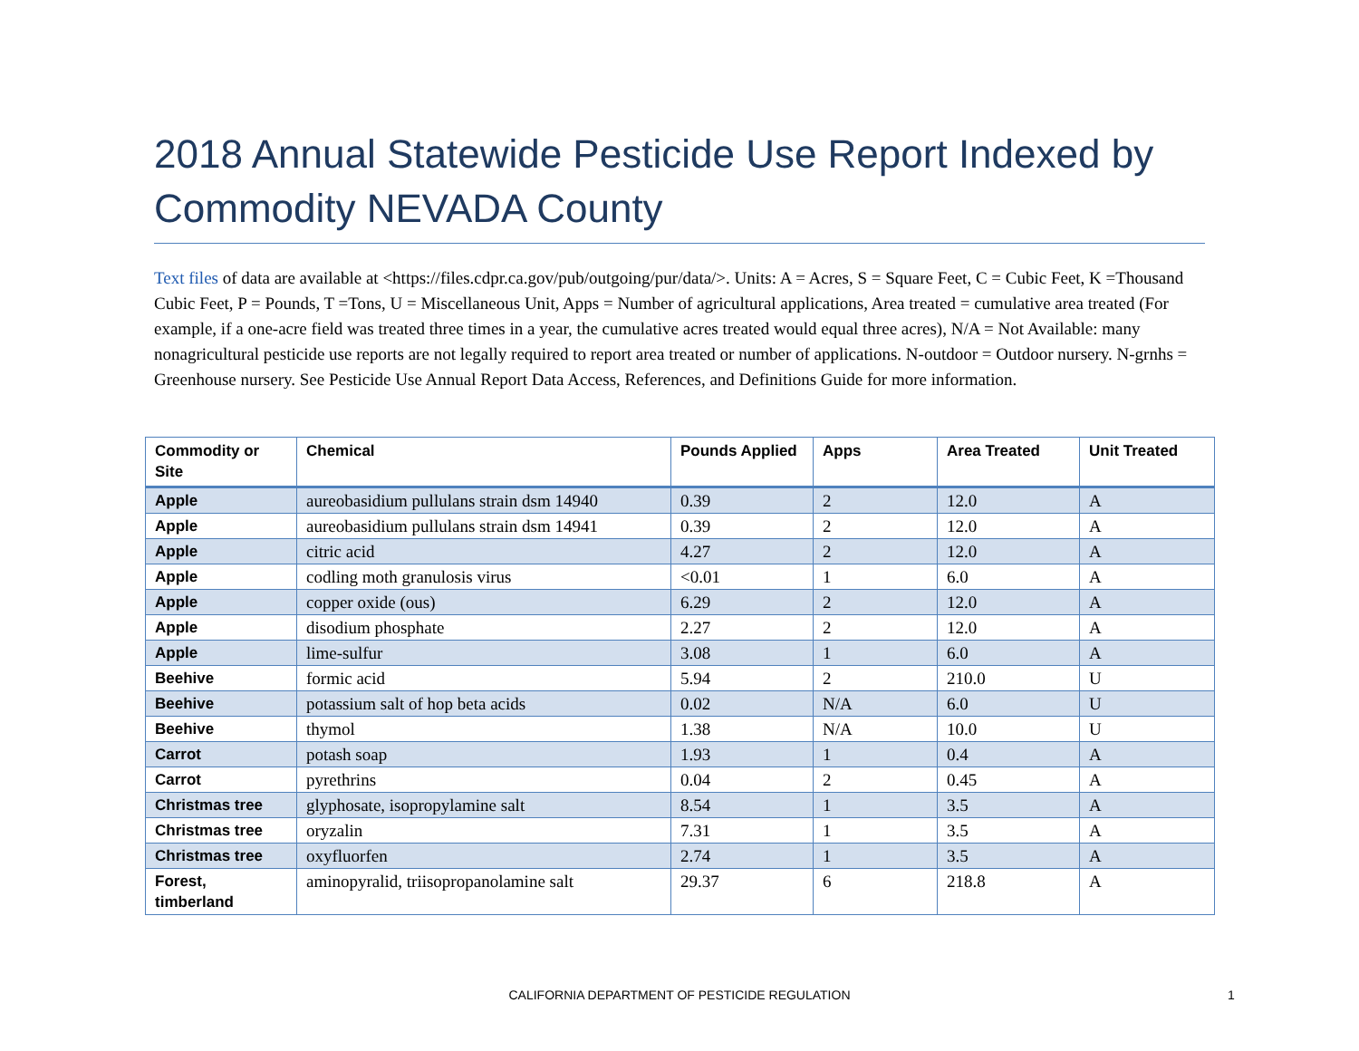2018 Annual Statewide Pesticide Use Report Indexed by Commodity NEVADA County
Text files of data are available at <https://files.cdpr.ca.gov/pub/outgoing/pur/data/>. Units: A = Acres, S = Square Feet, C = Cubic Feet, K =Thousand Cubic Feet, P = Pounds, T =Tons, U = Miscellaneous Unit, Apps = Number of agricultural applications, Area treated = cumulative area treated (For example, if a one-acre field was treated three times in a year, the cumulative acres treated would equal three acres), N/A = Not Available: many nonagricultural pesticide use reports are not legally required to report area treated or number of applications. N-outdoor = Outdoor nursery. N-grnhs = Greenhouse nursery. See Pesticide Use Annual Report Data Access, References, and Definitions Guide for more information.
| Commodity or Site | Chemical | Pounds Applied | Apps | Area Treated | Unit Treated |
| --- | --- | --- | --- | --- | --- |
| Apple | aureobasidium pullulans strain dsm 14940 | 0.39 | 2 | 12.0 | A |
| Apple | aureobasidium pullulans strain dsm 14941 | 0.39 | 2 | 12.0 | A |
| Apple | citric acid | 4.27 | 2 | 12.0 | A |
| Apple | codling moth granulosis virus | <0.01 | 1 | 6.0 | A |
| Apple | copper oxide (ous) | 6.29 | 2 | 12.0 | A |
| Apple | disodium phosphate | 2.27 | 2 | 12.0 | A |
| Apple | lime-sulfur | 3.08 | 1 | 6.0 | A |
| Beehive | formic acid | 5.94 | 2 | 210.0 | U |
| Beehive | potassium salt of hop beta acids | 0.02 | N/A | 6.0 | U |
| Beehive | thymol | 1.38 | N/A | 10.0 | U |
| Carrot | potash soap | 1.93 | 1 | 0.4 | A |
| Carrot | pyrethrins | 0.04 | 2 | 0.45 | A |
| Christmas tree | glyphosate, isopropylamine salt | 8.54 | 1 | 3.5 | A |
| Christmas tree | oryzalin | 7.31 | 1 | 3.5 | A |
| Christmas tree | oxyfluorfen | 2.74 | 1 | 3.5 | A |
| Forest, timberland | aminopyralid, triisopropanolamine salt | 29.37 | 6 | 218.8 | A |
CALIFORNIA DEPARTMENT OF PESTICIDE REGULATION 1